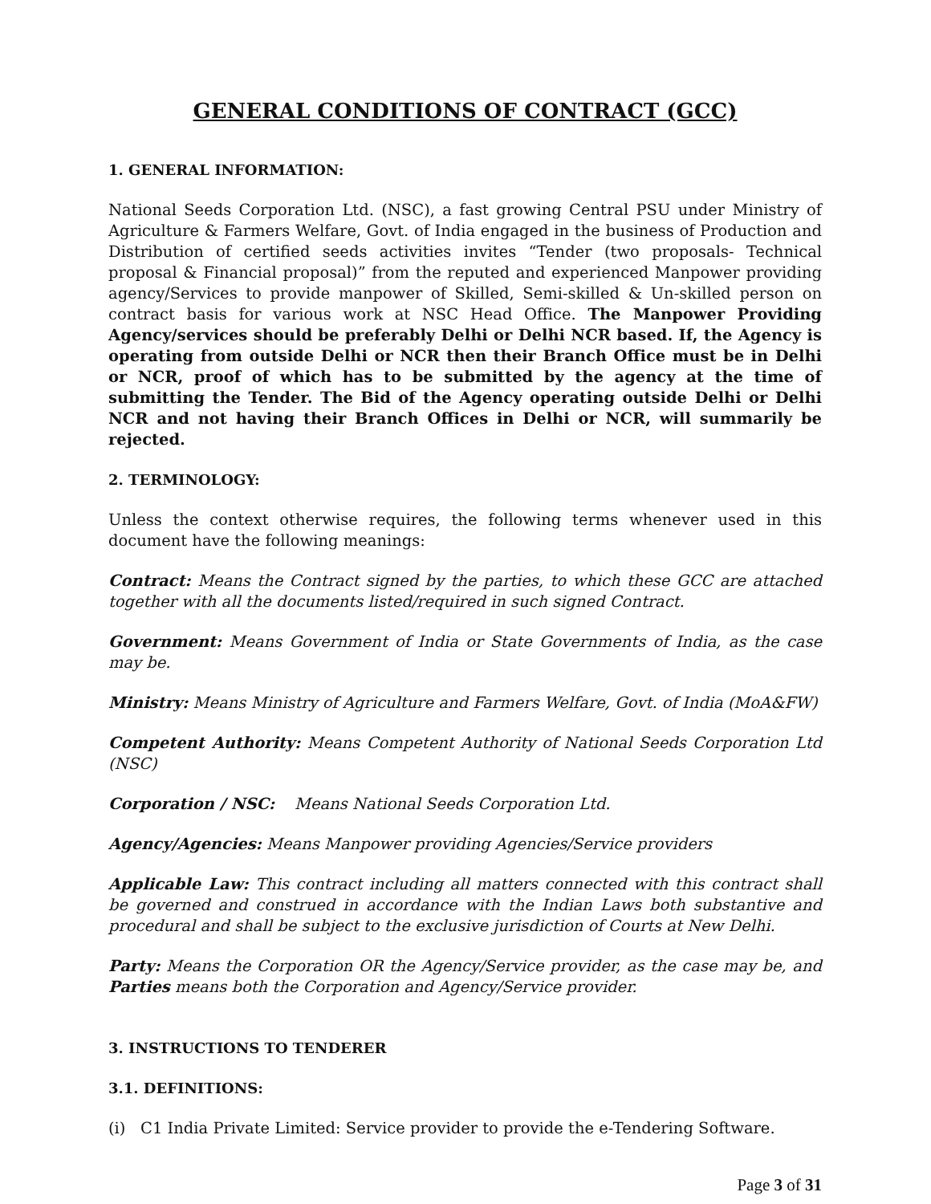GENERAL CONDITIONS OF CONTRACT (GCC)
1. GENERAL INFORMATION:
National Seeds Corporation Ltd. (NSC), a fast growing Central PSU under Ministry of Agriculture & Farmers Welfare, Govt. of India engaged in the business of Production and Distribution of certified seeds activities invites “Tender (two proposals- Technical proposal & Financial proposal)” from the reputed and experienced Manpower providing agency/Services to provide manpower of Skilled, Semi-skilled & Un-skilled person on contract basis for various work at NSC Head Office. The Manpower Providing Agency/services should be preferably Delhi or Delhi NCR based. If, the Agency is operating from outside Delhi or NCR then their Branch Office must be in Delhi or NCR, proof of which has to be submitted by the agency at the time of submitting the Tender. The Bid of the Agency operating outside Delhi or Delhi NCR and not having their Branch Offices in Delhi or NCR, will summarily be rejected.
2. TERMINOLOGY:
Unless the context otherwise requires, the following terms whenever used in this document have the following meanings:
Contract: Means the Contract signed by the parties, to which these GCC are attached together with all the documents listed/required in such signed Contract.
Government: Means Government of India or State Governments of India, as the case may be.
Ministry: Means Ministry of Agriculture and Farmers Welfare, Govt. of India (MoA&FW)
Competent Authority: Means Competent Authority of National Seeds Corporation Ltd (NSC)
Corporation / NSC: Means National Seeds Corporation Ltd.
Agency/Agencies: Means Manpower providing Agencies/Service providers
Applicable Law: This contract including all matters connected with this contract shall be governed and construed in accordance with the Indian Laws both substantive and procedural and shall be subject to the exclusive jurisdiction of Courts at New Delhi.
Party: Means the Corporation OR the Agency/Service provider, as the case may be, and Parties means both the Corporation and Agency/Service provider.
3. INSTRUCTIONS TO TENDERER
3.1. DEFINITIONS:
(i) C1 India Private Limited: Service provider to provide the e-Tendering Software.
Page 3 of 31